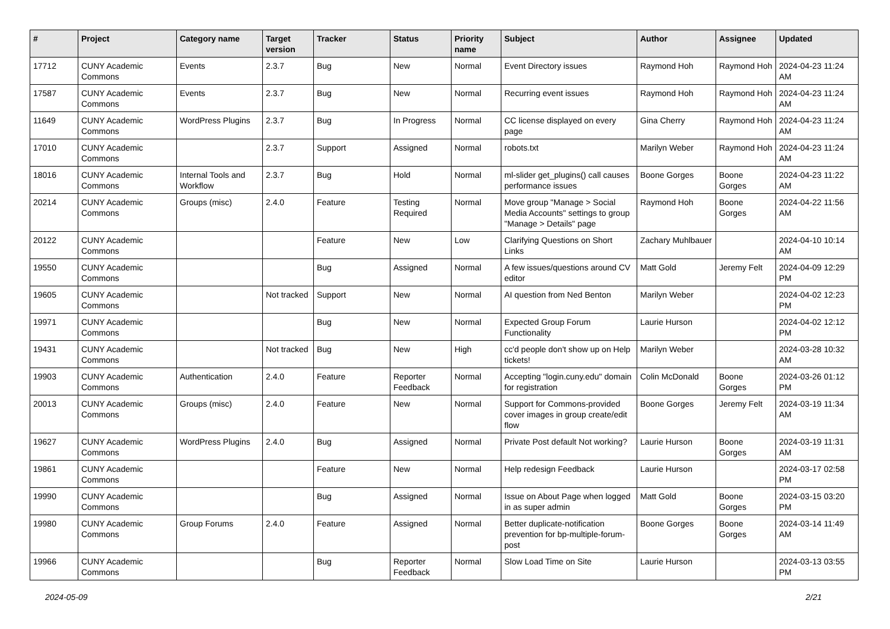| # | Project | Category name | Target version | Tracker | Status | Priority name | Subject | Author | Assignee | Updated |
| --- | --- | --- | --- | --- | --- | --- | --- | --- | --- | --- |
| 17712 | CUNY Academic Commons | Events | 2.3.7 | Bug | New | Normal | Event Directory issues | Raymond Hoh | Raymond Hoh | 2024-04-23 11:24 AM |
| 17587 | CUNY Academic Commons | Events | 2.3.7 | Bug | New | Normal | Recurring event issues | Raymond Hoh | Raymond Hoh | 2024-04-23 11:24 AM |
| 11649 | CUNY Academic Commons | WordPress Plugins | 2.3.7 | Bug | In Progress | Normal | CC license displayed on every page | Gina Cherry | Raymond Hoh | 2024-04-23 11:24 AM |
| 17010 | CUNY Academic Commons | | 2.3.7 | Support | Assigned | Normal | robots.txt | Marilyn Weber | Raymond Hoh | 2024-04-23 11:24 AM |
| 18016 | CUNY Academic Commons | Internal Tools and Workflow | 2.3.7 | Bug | Hold | Normal | ml-slider get_plugins() call causes performance issues | Boone Gorges | Boone Gorges | 2024-04-23 11:22 AM |
| 20214 | CUNY Academic Commons | Groups (misc) | 2.4.0 | Feature | Testing Required | Normal | Move group "Manage > Social Media Accounts" settings to group "Manage > Details" page | Raymond Hoh | Boone Gorges | 2024-04-22 11:56 AM |
| 20122 | CUNY Academic Commons | | | Feature | New | Low | Clarifying Questions on Short Links | Zachary Muhlbauer | | 2024-04-10 10:14 AM |
| 19550 | CUNY Academic Commons | | | Bug | Assigned | Normal | A few issues/questions around CV editor | Matt Gold | Jeremy Felt | 2024-04-09 12:29 PM |
| 19605 | CUNY Academic Commons | | Not tracked | Support | New | Normal | AI question from Ned Benton | Marilyn Weber | | 2024-04-02 12:23 PM |
| 19971 | CUNY Academic Commons | | | Bug | New | Normal | Expected Group Forum Functionality | Laurie Hurson | | 2024-04-02 12:12 PM |
| 19431 | CUNY Academic Commons | | Not tracked | Bug | New | High | cc'd people don't show up on Help tickets! | Marilyn Weber | | 2024-03-28 10:32 AM |
| 19903 | CUNY Academic Commons | Authentication | 2.4.0 | Feature | Reporter Feedback | Normal | Accepting "login.cuny.edu" domain for registration | Colin McDonald | Boone Gorges | 2024-03-26 01:12 PM |
| 20013 | CUNY Academic Commons | Groups (misc) | 2.4.0 | Feature | New | Normal | Support for Commons-provided cover images in group create/edit flow | Boone Gorges | Jeremy Felt | 2024-03-19 11:34 AM |
| 19627 | CUNY Academic Commons | WordPress Plugins | 2.4.0 | Bug | Assigned | Normal | Private Post default Not working? | Laurie Hurson | Boone Gorges | 2024-03-19 11:31 AM |
| 19861 | CUNY Academic Commons | | | Feature | New | Normal | Help redesign Feedback | Laurie Hurson | | 2024-03-17 02:58 PM |
| 19990 | CUNY Academic Commons | | | Bug | Assigned | Normal | Issue on About Page when logged in as super admin | Matt Gold | Boone Gorges | 2024-03-15 03:20 PM |
| 19980 | CUNY Academic Commons | Group Forums | 2.4.0 | Feature | Assigned | Normal | Better duplicate-notification prevention for bp-multiple-forum-post | Boone Gorges | Boone Gorges | 2024-03-14 11:49 AM |
| 19966 | CUNY Academic Commons | | | Bug | Reporter Feedback | Normal | Slow Load Time on Site | Laurie Hurson | | 2024-03-13 03:55 PM |
2024-05-09 2/21